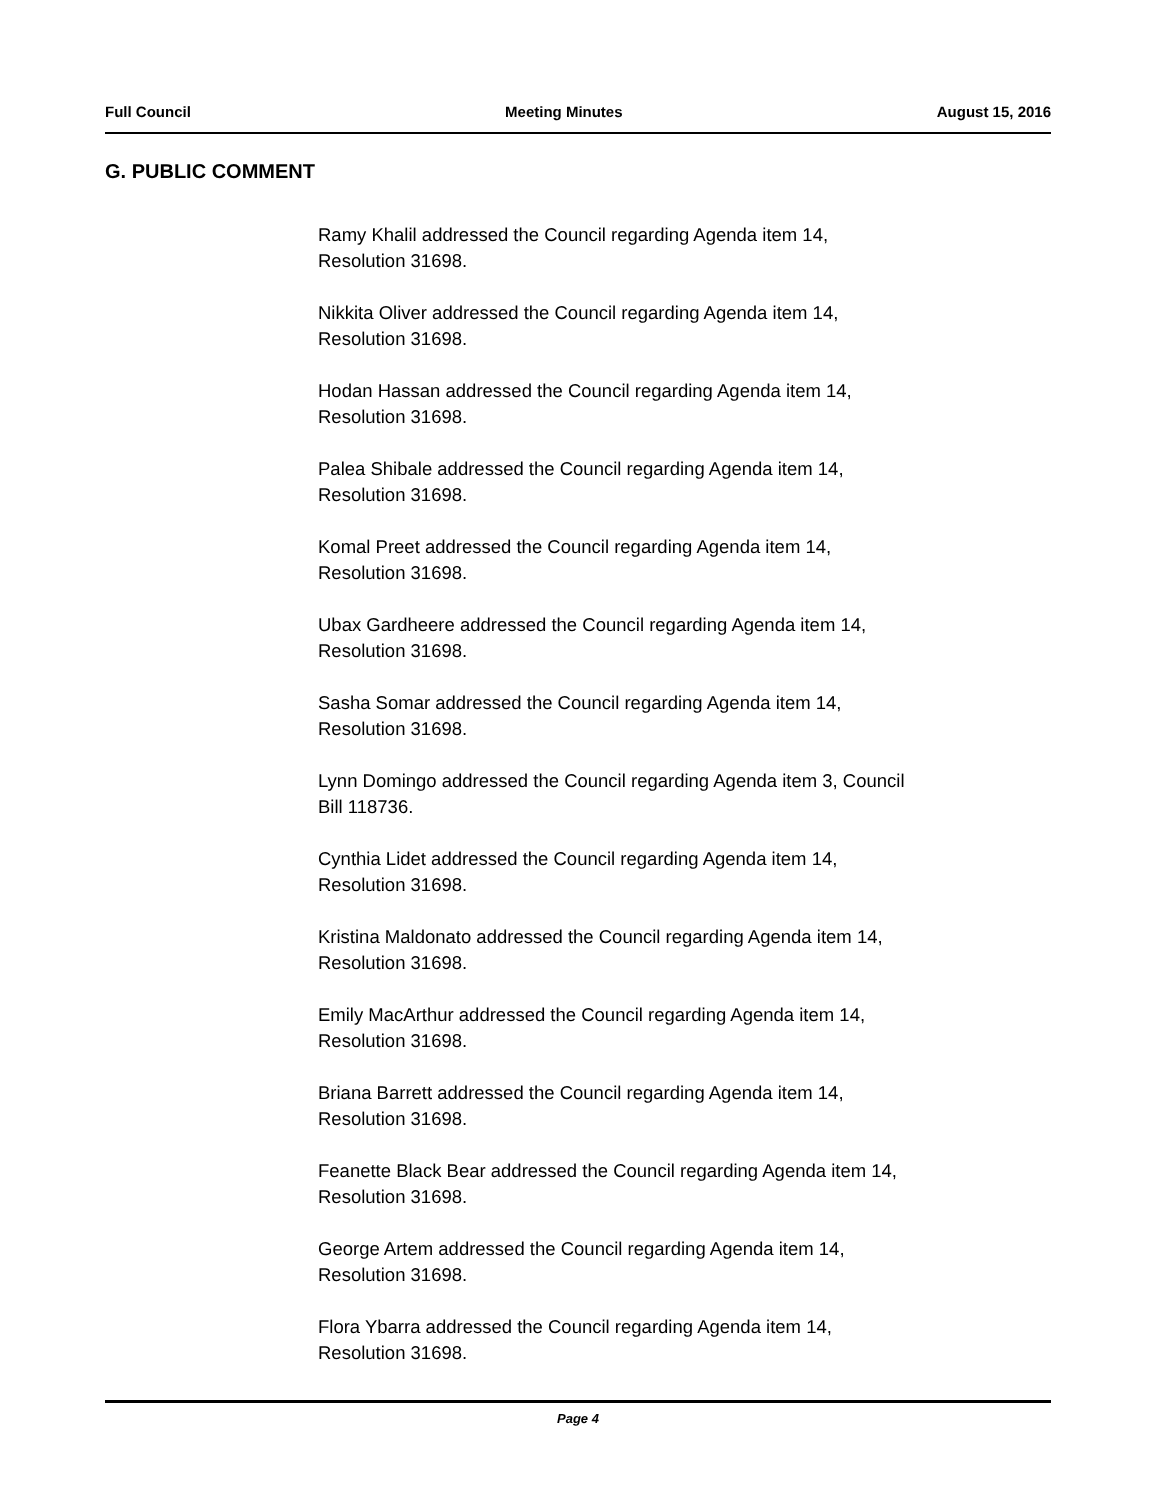Full Council Meeting Minutes August 15, 2016
G. PUBLIC COMMENT
Ramy Khalil addressed the Council regarding Agenda item 14,
Resolution 31698.
Nikkita Oliver addressed the Council regarding Agenda item 14,
Resolution 31698.
Hodan Hassan addressed the Council regarding Agenda item 14,
Resolution 31698.
Palea Shibale addressed the Council regarding Agenda item 14,
Resolution 31698.
Komal Preet addressed the Council regarding Agenda item 14,
Resolution 31698.
Ubax Gardheere addressed the Council regarding Agenda item 14,
Resolution 31698.
Sasha Somar addressed the Council regarding Agenda item 14,
Resolution 31698.
Lynn Domingo addressed the Council regarding Agenda item 3, Council
Bill 118736.
Cynthia Lidet addressed the Council regarding Agenda item 14,
Resolution 31698.
Kristina Maldonato addressed the Council regarding Agenda item 14,
Resolution 31698.
Emily MacArthur addressed the Council regarding Agenda item 14,
Resolution 31698.
Briana Barrett addressed the Council regarding Agenda item 14,
Resolution 31698.
Feanette Black Bear addressed the Council regarding Agenda item 14,
Resolution 31698.
George Artem addressed the Council regarding Agenda item 14,
Resolution 31698.
Flora Ybarra addressed the Council regarding Agenda item 14,
Resolution 31698.
Page 4